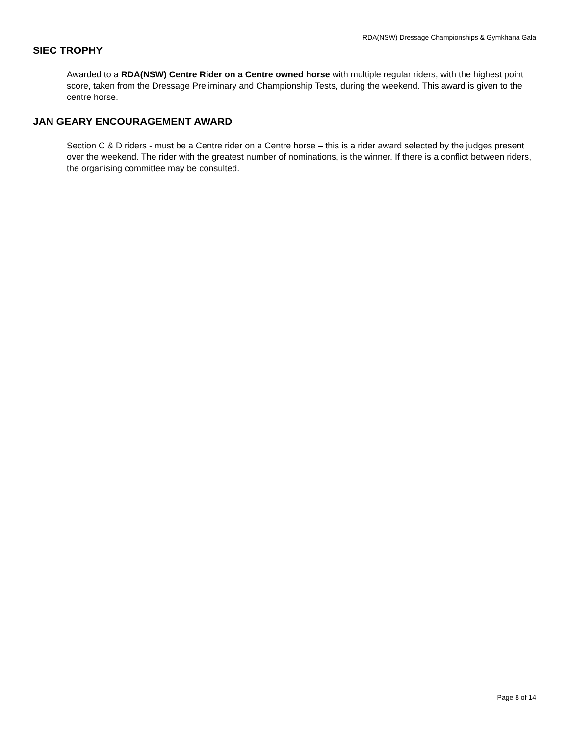RDA(NSW) Dressage Championships & Gymkhana Gala
SIEC TROPHY
Awarded to a RDA(NSW) Centre Rider on a Centre owned horse with multiple regular riders, with the highest point score, taken from the Dressage Preliminary and Championship Tests, during the weekend. This award is given to the centre horse.
JAN GEARY ENCOURAGEMENT AWARD
Section C & D riders - must be a Centre rider on a Centre horse – this is a rider award selected by the judges present over the weekend. The rider with the greatest number of nominations, is the winner. If there is a conflict between riders, the organising committee may be consulted.
Page 8 of 14